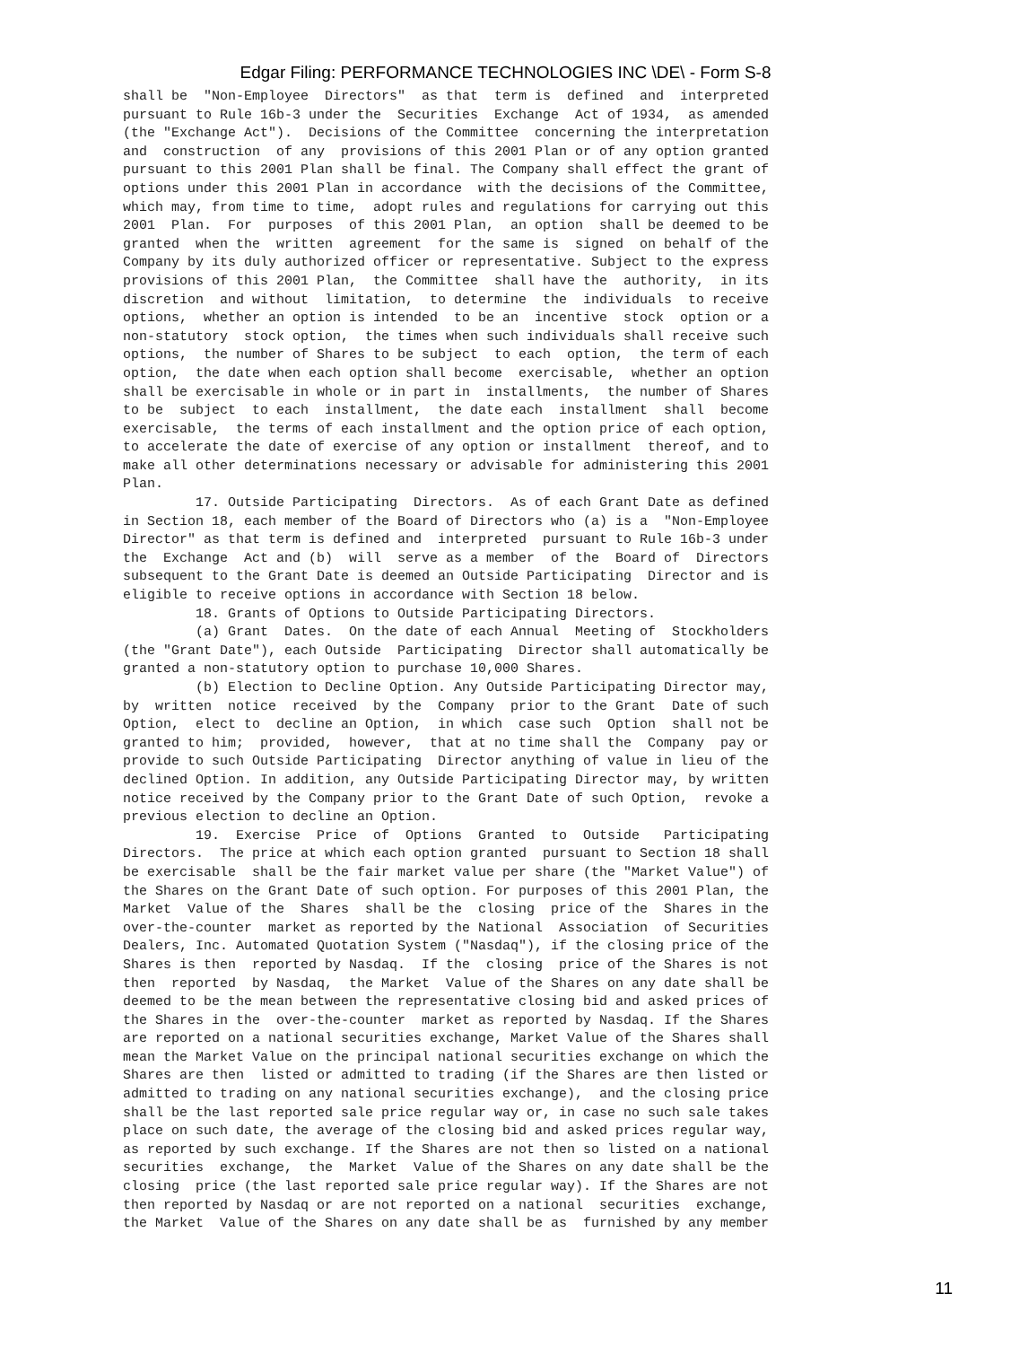Edgar Filing: PERFORMANCE TECHNOLOGIES INC \DE\ - Form S-8
shall be  "Non-Employee  Directors"  as that  term is  defined  and  interpreted
pursuant to Rule 16b-3 under the  Securities  Exchange  Act of 1934,  as amended
(the "Exchange Act").  Decisions of the Committee  concerning the interpretation
and  construction  of any  provisions of this 2001 Plan or of any option granted
pursuant to this 2001 Plan shall be final. The Company shall effect the grant of
options under this 2001 Plan in accordance  with the decisions of the Committee,
which may, from time to time,  adopt rules and regulations for carrying out this
2001  Plan.  For  purposes  of this 2001 Plan,  an option  shall be deemed to be
granted  when the  written  agreement  for the same is  signed  on behalf of the
Company by its duly authorized officer or representative. Subject to the express
provisions of this 2001 Plan,  the Committee  shall have the  authority,  in its
discretion  and without  limitation,  to determine  the  individuals  to receive
options,  whether an option is intended  to be an  incentive  stock  option or a
non-statutory  stock option,  the times when such individuals shall receive such
options,  the number of Shares to be subject  to each  option,  the term of each
option,  the date when each option shall become  exercisable,  whether an option
shall be exercisable in whole or in part in  installments,  the number of Shares
to be  subject  to each  installment,  the date each  installment  shall  become
exercisable,  the terms of each installment and the option price of each option,
to accelerate the date of exercise of any option or installment  thereof, and to
make all other determinations necessary or advisable for administering this 2001
Plan.
         17. Outside Participating  Directors.  As of each Grant Date as defined
in Section 18, each member of the Board of Directors who (a) is a  "Non-Employee
Director" as that term is defined and  interpreted  pursuant to Rule 16b-3 under
the  Exchange  Act and (b)  will  serve as a member  of the  Board of  Directors
subsequent to the Grant Date is deemed an Outside Participating  Director and is
eligible to receive options in accordance with Section 18 below.
         18. Grants of Options to Outside Participating Directors.
         (a) Grant  Dates.  On the date of each Annual  Meeting of  Stockholders
(the "Grant Date"), each Outside  Participating  Director shall automatically be
granted a non-statutory option to purchase 10,000 Shares.
         (b) Election to Decline Option. Any Outside Participating Director may,
by  written  notice  received  by the  Company  prior to the Grant  Date of such
Option,  elect to  decline an Option,  in which  case such  Option  shall not be
granted to him;  provided,  however,  that at no time shall the  Company  pay or
provide to such Outside Participating  Director anything of value in lieu of the
declined Option. In addition, any Outside Participating Director may, by written
notice received by the Company prior to the Grant Date of such Option,  revoke a
previous election to decline an Option.
         19.  Exercise  Price  of  Options  Granted  to  Outside   Participating
Directors.  The price at which each option granted  pursuant to Section 18 shall
be exercisable  shall be the fair market value per share (the "Market Value") of
the Shares on the Grant Date of such option. For purposes of this 2001 Plan, the
Market  Value of the  Shares  shall be the  closing  price of the  Shares in the
over-the-counter  market as reported by the National  Association  of Securities
Dealers, Inc. Automated Quotation System ("Nasdaq"), if the closing price of the
Shares is then  reported by Nasdaq.  If the  closing  price of the Shares is not
then  reported  by Nasdaq,  the Market  Value of the Shares on any date shall be
deemed to be the mean between the representative closing bid and asked prices of
the Shares in the  over-the-counter  market as reported by Nasdaq. If the Shares
are reported on a national securities exchange, Market Value of the Shares shall
mean the Market Value on the principal national securities exchange on which the
Shares are then  listed or admitted to trading (if the Shares are then listed or
admitted to trading on any national securities exchange),  and the closing price
shall be the last reported sale price regular way or, in case no such sale takes
place on such date, the average of the closing bid and asked prices regular way,
as reported by such exchange. If the Shares are not then so listed on a national
securities  exchange,  the  Market  Value of the Shares on any date shall be the
closing  price (the last reported sale price regular way). If the Shares are not
then reported by Nasdaq or are not reported on a national  securities  exchange,
the Market  Value of the Shares on any date shall be as  furnished by any member
11